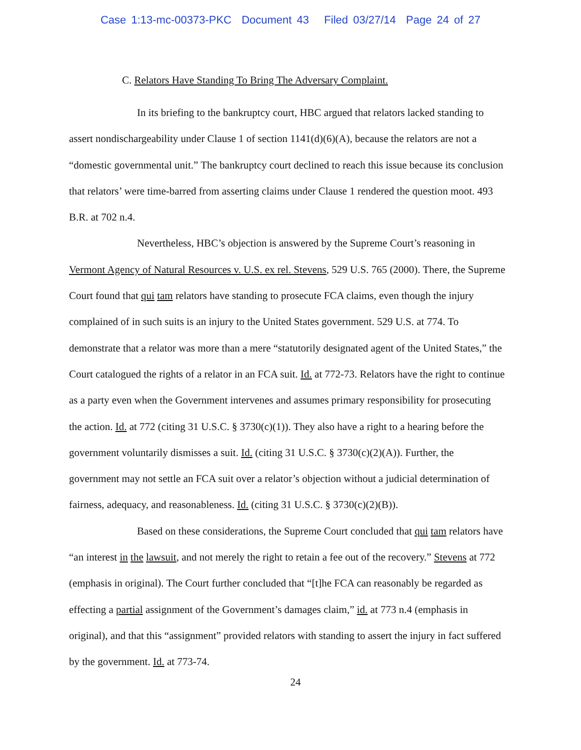Case 1:13-mc-00373-PKC Document 43 Filed 03/27/14 Page 24 of 27
C. Relators Have Standing To Bring The Adversary Complaint.
In its briefing to the bankruptcy court, HBC argued that relators lacked standing to assert nondischargeability under Clause 1 of section 1141(d)(6)(A), because the relators are not a “domestic governmental unit.” The bankruptcy court declined to reach this issue because its conclusion that relators’ were time-barred from asserting claims under Clause 1 rendered the question moot. 493 B.R. at 702 n.4.
Nevertheless, HBC’s objection is answered by the Supreme Court’s reasoning in Vermont Agency of Natural Resources v. U.S. ex rel. Stevens, 529 U.S. 765 (2000). There, the Supreme Court found that qui tam relators have standing to prosecute FCA claims, even though the injury complained of in such suits is an injury to the United States government. 529 U.S. at 774. To demonstrate that a relator was more than a mere “statutorily designated agent of the United States,” the Court catalogued the rights of a relator in an FCA suit. Id. at 772-73. Relators have the right to continue as a party even when the Government intervenes and assumes primary responsibility for prosecuting the action. Id. at 772 (citing 31 U.S.C. § 3730(c)(1)). They also have a right to a hearing before the government voluntarily dismisses a suit. Id. (citing 31 U.S.C. § 3730(c)(2)(A)). Further, the government may not settle an FCA suit over a relator’s objection without a judicial determination of fairness, adequacy, and reasonableness. Id. (citing 31 U.S.C. § 3730(c)(2)(B)).
Based on these considerations, the Supreme Court concluded that qui tam relators have “an interest in the lawsuit, and not merely the right to retain a fee out of the recovery.” Stevens at 772 (emphasis in original). The Court further concluded that “[t]he FCA can reasonably be regarded as effecting a partial assignment of the Government’s damages claim,” id. at 773 n.4 (emphasis in original), and that this “assignment” provided relators with standing to assert the injury in fact suffered by the government. Id. at 773-74.
24